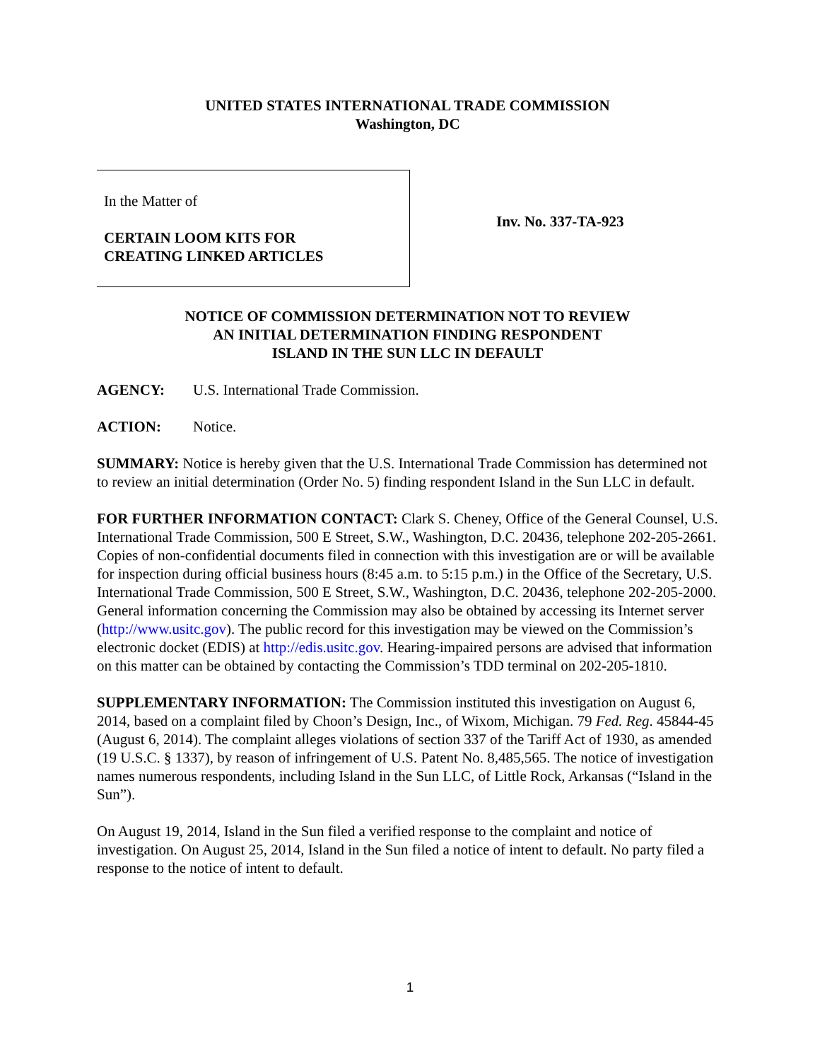UNITED STATES INTERNATIONAL TRADE COMMISSION
Washington, DC
In the Matter of
CERTAIN LOOM KITS FOR
CREATING LINKED ARTICLES
Inv. No. 337-TA-923
NOTICE OF COMMISSION DETERMINATION NOT TO REVIEW
AN INITIAL DETERMINATION FINDING RESPONDENT
ISLAND IN THE SUN LLC IN DEFAULT
AGENCY: U.S. International Trade Commission.
ACTION: Notice.
SUMMARY: Notice is hereby given that the U.S. International Trade Commission has determined not to review an initial determination (Order No. 5) finding respondent Island in the Sun LLC in default.
FOR FURTHER INFORMATION CONTACT: Clark S. Cheney, Office of the General Counsel, U.S. International Trade Commission, 500 E Street, S.W., Washington, D.C. 20436, telephone 202-205-2661. Copies of non-confidential documents filed in connection with this investigation are or will be available for inspection during official business hours (8:45 a.m. to 5:15 p.m.) in the Office of the Secretary, U.S. International Trade Commission, 500 E Street, S.W., Washington, D.C. 20436, telephone 202-205-2000. General information concerning the Commission may also be obtained by accessing its Internet server (http://www.usitc.gov). The public record for this investigation may be viewed on the Commission’s electronic docket (EDIS) at http://edis.usitc.gov. Hearing-impaired persons are advised that information on this matter can be obtained by contacting the Commission’s TDD terminal on 202-205-1810.
SUPPLEMENTARY INFORMATION: The Commission instituted this investigation on August 6, 2014, based on a complaint filed by Choon’s Design, Inc., of Wixom, Michigan. 79 Fed. Reg. 45844-45 (August 6, 2014). The complaint alleges violations of section 337 of the Tariff Act of 1930, as amended (19 U.S.C. § 1337), by reason of infringement of U.S. Patent No. 8,485,565. The notice of investigation names numerous respondents, including Island in the Sun LLC, of Little Rock, Arkansas (“Island in the Sun”).
On August 19, 2014, Island in the Sun filed a verified response to the complaint and notice of investigation. On August 25, 2014, Island in the Sun filed a notice of intent to default. No party filed a response to the notice of intent to default.
1